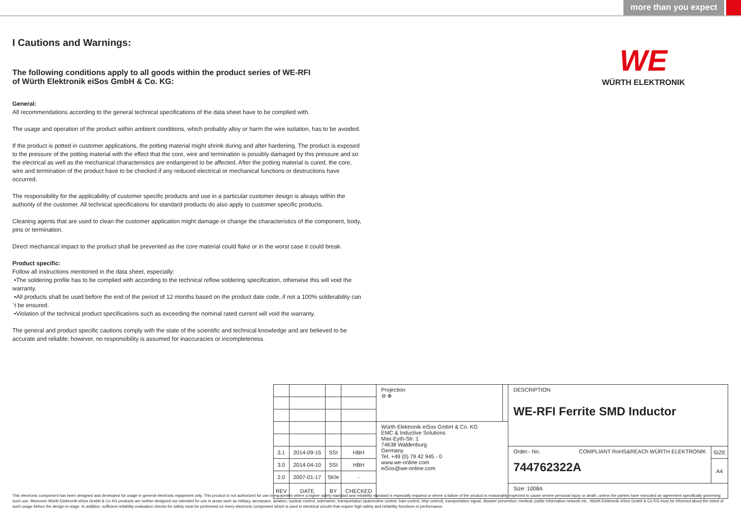more than you expect
WE
WÜRTH ELEKTRONIK
I Cautions and Warnings:
The following conditions apply to all goods within the product series of WE-RFI
of Würth Elektronik eiSos GmbH & Co. KG:
General:
All recommendations according to the general technical specifications of the data sheet have to be complied with.
The usage and operation of the product within ambient conditions, which probably alloy or harm the wire isolation, has to be avoided.
If the product is potted in customer applications, the potting material might shrink during and after hardening. The product is exposed to the pressure of the potting material with the effect that the core, wire and termination is possibly damaged by this pressure and so the electrical as well as the mechanical characteristics are endangered to be affected. After the potting material is cured, the core, wire and termination of the product have to be checked if any reduced electrical or mechanical functions or destructions have occurred.
The responsibility for the applicability of customer specific products and use in a particular customer design is always within the authority of the customer. All technical specifications for standard products do also apply to customer specific products.
Cleaning agents that are used to clean the customer application might damage or change the characteristics of the component, body, pins or termination.
Direct mechanical impact to the product shall be prevented as the core material could flake or in the worst case it could break.
Product specific:
Follow all instructions mentioned in the data sheet, especially:
•The soldering profile has to be complied with according to the technical reflow soldering specification, otherwise this will void the warranty.
•All products shall be used before the end of the period of 12 months based on the product date code, if not a 100% solderability can´t be ensured.
•Violation of the technical product specifications such as exceeding the nominal rated current will void the warranty.
The general and product specific cautions comply with the state of the scientific and technical knowledge and are believed to be accurate and reliable; however, no responsibility is assumed for inaccuracies or incompleteness.
| | | | | Projection ⊖ ⊕ | | DESCRIPTION WE-RFI Ferrite SMD Inductor | |
| | | | | Würth Elektronik eiSos GmbH & Co. KG EMC & Inductive Solutions Max-Eyth-Str. 1 74638 Waldenburg Germany Tel. +49 (0) 79 42 945 - 0 www.we-online.com eiSos@we-online.com | | | |
| 3.1 | 2014-09-15 | SSt | HBH | | | Order.- No. COMPLIANT RoHS&REACh WÜRTH ELEKTRONIK 744762322A | SIZE |
| 3.0 | 2014-04-10 | SSt | HBH | | | | A4 |
| 2.0 | 2007-01-17 | SKle | - | | | | |
| REV | DATE | BY | CHECKED | | | Size: 1008A | |
This electronic component has been designed and developed for usage in general electronic equipment only. This product is not authorized for use in equipment where a higher safety standard and reliability standard is especially required or where a failure of the product is reasonably expected to cause severe personal injury or death, unless the parties have executed an agreement specifically governing such use. Moreover Würth Elektronik eiSos GmbH & Co KG products are neither designed nor intended for use in areas such as military, aerospace, aviation, nuclear control, submarine, transportation (automotive control, train control, ship control), transportation signal, disaster prevention, medical, public information network etc.. Würth Elektronik eiSos GmbH & Co KG must be informed about the intent of such usage before the design-in stage. In addition, sufficient reliability evaluation checks for safety must be performed on every electronic component which is used in electrical circuits that require high safety and reliability functions or performance.